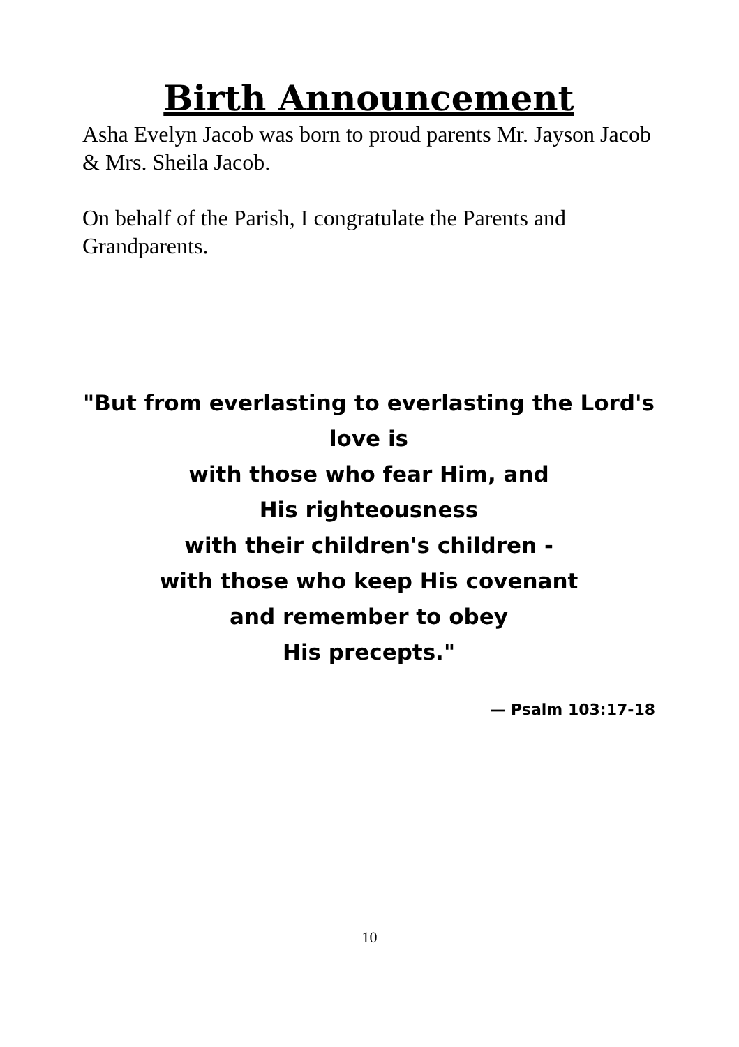Birth Announcement
Asha Evelyn Jacob was born to proud parents Mr. Jayson Jacob & Mrs. Sheila Jacob.
On behalf of the Parish, I congratulate the Parents and Grandparents.
"But from everlasting to everlasting the Lord's love is
with those who fear Him, and
His righteousness
with their children's children -
with those who keep His covenant
and remember to obey
His precepts."
— Psalm 103:17-18
10